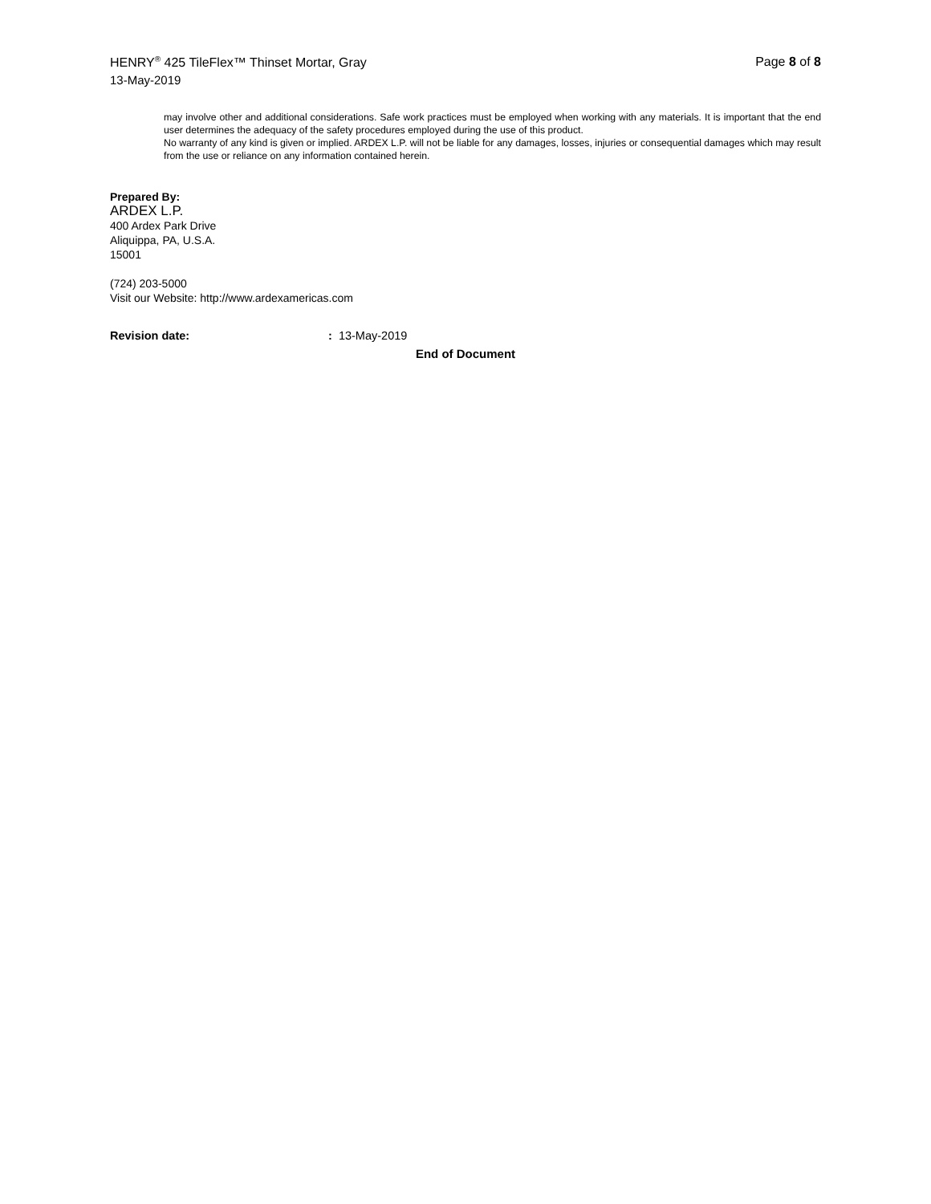HENRY<sup>®</sup> 425 TileFlex™ Thinset Mortar, Gray
Page 8 of 8
13-May-2019
may involve other and additional considerations. Safe work practices must be employed when working with any materials. It is important that the end user determines the adequacy of the safety procedures employed during the use of this product.
No warranty of any kind is given or implied. ARDEX L.P. will not be liable for any damages, losses, injuries or consequential damages which may result from the use or reliance on any information contained herein.
Prepared By:
ARDEX L.P.
400 Ardex Park Drive
Aliquippa, PA, U.S.A.
15001
(724) 203-5000
Visit our Website: http://www.ardexamericas.com
Revision date:: 13-May-2019
End of Document